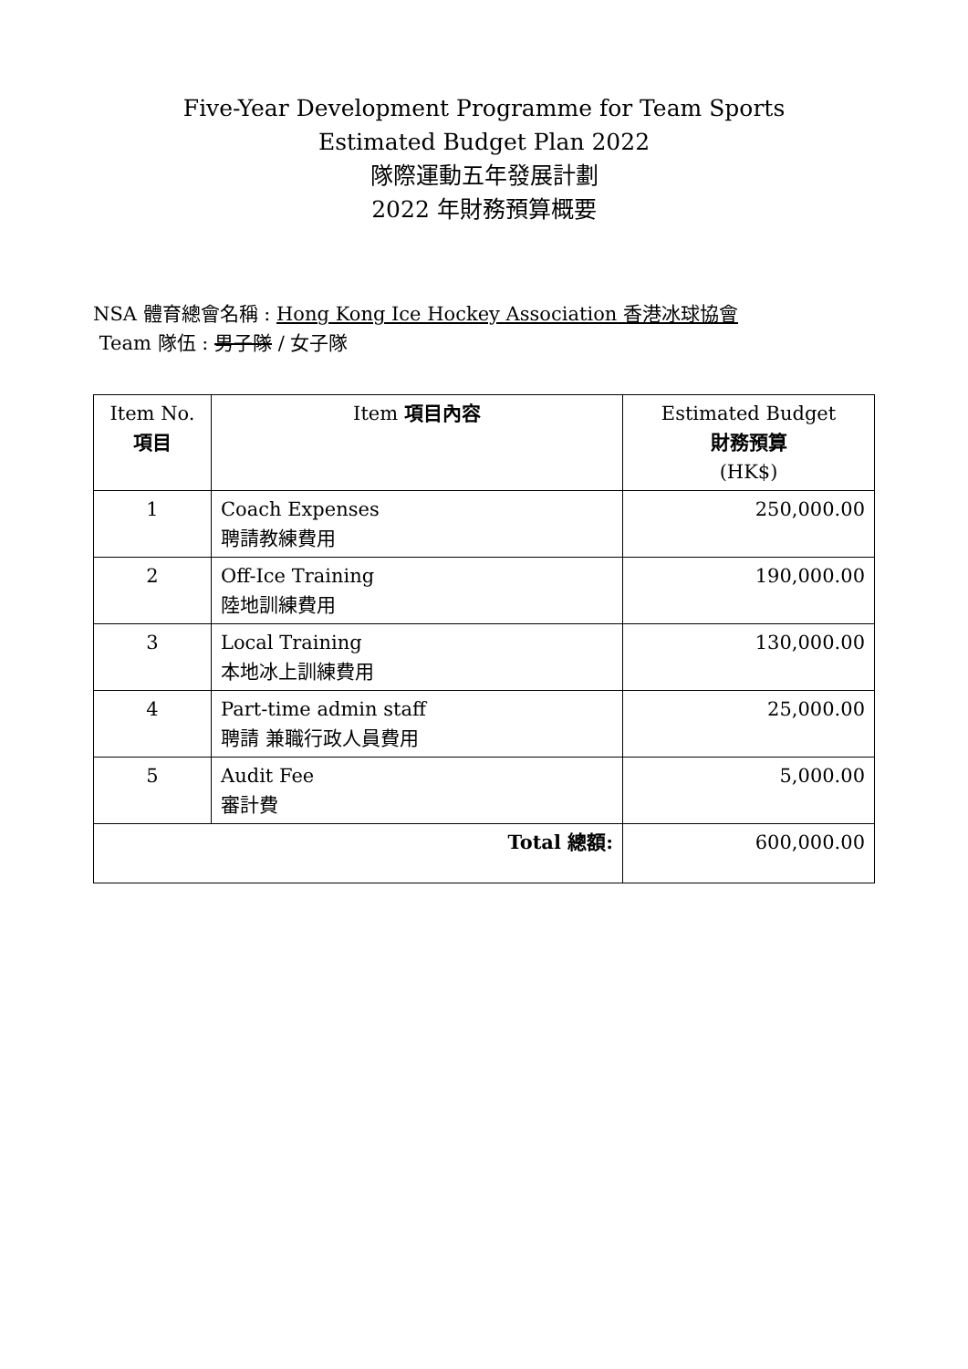Five-Year Development Programme for Team Sports
Estimated Budget Plan 2022
隊際運動五年發展計劃
2022 年財務預算概要
NSA 體育總會名稱 : Hong Kong Ice Hockey Association 香港冰球協會
Team 隊伍 : 男子隊 / 女子隊
| Item No. 項目 | Item 項目內容 | Estimated Budget 財務預算 (HK$) |
| --- | --- | --- |
| 1 | Coach Expenses 聘請教練費用 | 250,000.00 |
| 2 | Off-Ice Training 陸地訓練費用 | 190,000.00 |
| 3 | Local Training 本地冰上訓練費用 | 130,000.00 |
| 4 | Part-time admin staff 聘請 兼職行政人員費用 | 25,000.00 |
| 5 | Audit Fee 審計費 | 5,000.00 |
| Total 總額: | | 600,000.00 |